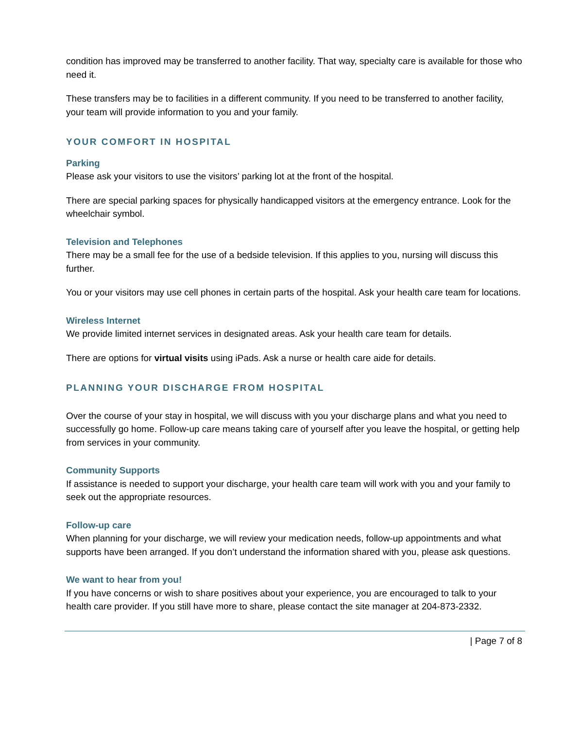condition has improved may be transferred to another facility. That way, specialty care is available for those who need it.
These transfers may be to facilities in a different community. If you need to be transferred to another facility, your team will provide information to you and your family.
YOUR COMFORT IN HOSPITAL
Parking
Please ask your visitors to use the visitors’ parking lot at the front of the hospital.
There are special parking spaces for physically handicapped visitors at the emergency entrance. Look for the wheelchair symbol.
Television and Telephones
There may be a small fee for the use of a bedside television. If this applies to you, nursing will discuss this further.
You or your visitors may use cell phones in certain parts of the hospital. Ask your health care team for locations.
Wireless Internet
We provide limited internet services in designated areas. Ask your health care team for details.
There are options for virtual visits using iPads. Ask a nurse or health care aide for details.
PLANNING YOUR DISCHARGE FROM HOSPITAL
Over the course of your stay in hospital, we will discuss with you your discharge plans and what you need to successfully go home. Follow-up care means taking care of yourself after you leave the hospital, or getting help from services in your community.
Community Supports
If assistance is needed to support your discharge, your health care team will work with you and your family to seek out the appropriate resources.
Follow-up care
When planning for your discharge, we will review your medication needs, follow-up appointments and what supports have been arranged. If you don’t understand the information shared with you, please ask questions.
We want to hear from you!
If you have concerns or wish to share positives about your experience, you are encouraged to talk to your health care provider. If you still have more to share, please contact the site manager at 204-873-2332.
| Page 7 of 8